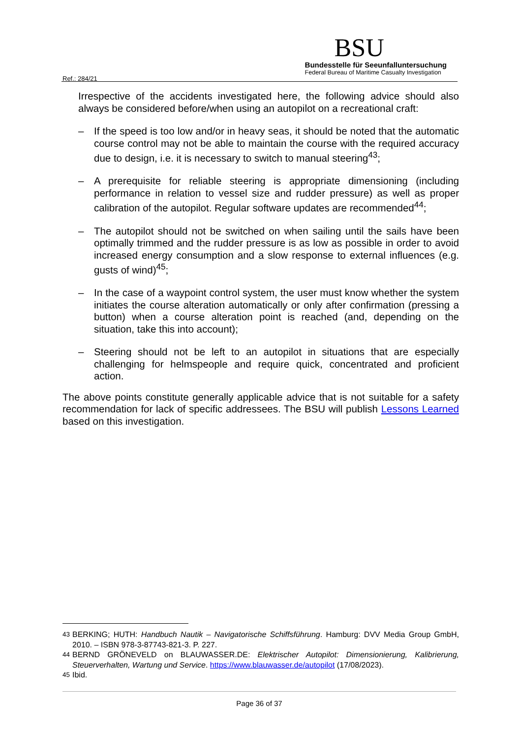Ref.: 284/21
BSU
Bundesstelle für Seeunfalluntersuchung
Federal Bureau of Maritime Casualty Investigation
Irrespective of the accidents investigated here, the following advice should also always be considered before/when using an autopilot on a recreational craft:
– If the speed is too low and/or in heavy seas, it should be noted that the automatic course control may not be able to maintain the course with the required accuracy due to design, i.e. it is necessary to switch to manual steering<sup>43</sup>;
– A prerequisite for reliable steering is appropriate dimensioning (including performance in relation to vessel size and rudder pressure) as well as proper calibration of the autopilot. Regular software updates are recommended<sup>44</sup>;
– The autopilot should not be switched on when sailing until the sails have been optimally trimmed and the rudder pressure is as low as possible in order to avoid increased energy consumption and a slow response to external influences (e.g. gusts of wind)<sup>45</sup>;
– In the case of a waypoint control system, the user must know whether the system initiates the course alteration automatically or only after confirmation (pressing a button) when a course alteration point is reached (and, depending on the situation, take this into account);
– Steering should not be left to an autopilot in situations that are especially challenging for helmspeople and require quick, concentrated and proficient action.
The above points constitute generally applicable advice that is not suitable for a safety recommendation for lack of specific addressees. The BSU will publish Lessons Learned based on this investigation.
<sup>43</sup> BERKING; HUTH: Handbuch Nautik – Navigatorische Schiffsführung. Hamburg: DVV Media Group GmbH, 2010. – ISBN 978-3-87743-821-3. P. 227.
<sup>44</sup> BERND GRÖNEVELD on BLAUWASSER.DE: Elektrischer Autopilot: Dimensionierung, Kalibrierung, Steuerverhalten, Wartung und Service. https://www.blauwasser.de/autopilot (17/08/2023).
<sup>45</sup> Ibid.
Page 36 of 37